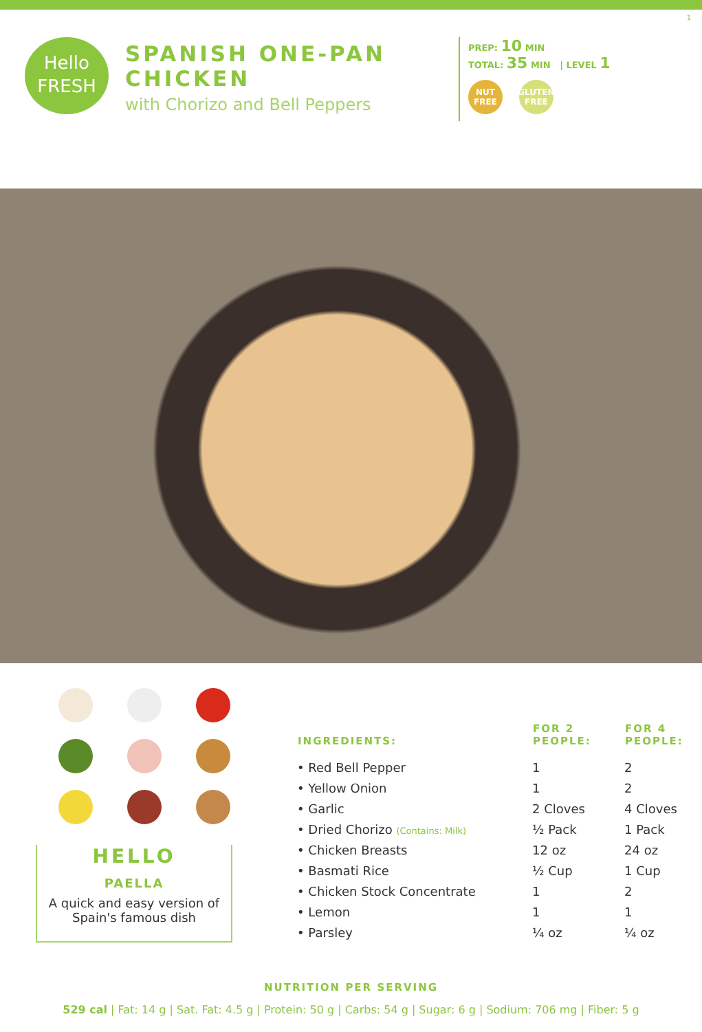1
Hello
FRESH
SPANISH ONE-PAN
CHICKEN
with Chorizo and Bell Peppers
PREP: 10 MIN
TOTAL: 35 MIN | LEVEL 1
NUT FREE
GLUTEN FREE
HELLO
PAELLA
A quick and easy version of Spain's famous dish
| INGREDIENTS: | FOR 2 PEOPLE: | FOR 4 PEOPLE: |
| --- | --- | --- |
| • Red Bell Pepper | 1 | 2 |
| • Yellow Onion | 1 | 2 |
| • Garlic | 2 Cloves | 4 Cloves |
| • Dried Chorizo (Contains: Milk) | ½ Pack | 1 Pack |
| • Chicken Breasts | 12 oz | 24 oz |
| • Basmati Rice | ½ Cup | 1 Cup |
| • Chicken Stock Concentrate | 1 | 2 |
| • Lemon | 1 | 1 |
| • Parsley | ¼ oz | ¼ oz |
NUTRITION PER SERVING
529 cal | Fat: 14 g | Sat. Fat: 4.5 g | Protein: 50 g | Carbs: 54 g | Sugar: 6 g | Sodium: 706 mg | Fiber: 5 g